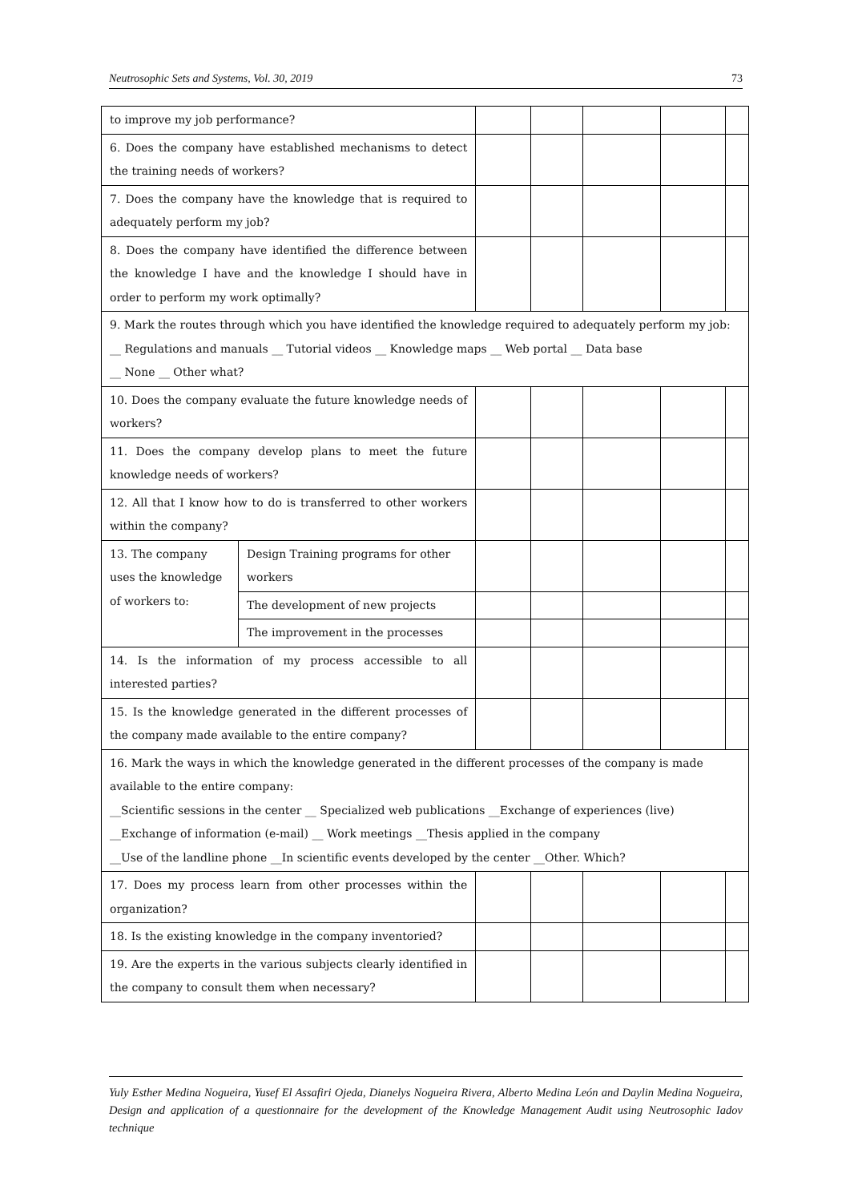Neutrosophic Sets and Systems, Vol. 30, 2019 73
| to improve my job performance? | | | | | | |
| 6. Does the company have established mechanisms to detect the training needs of workers? | | | | | | |
| 7. Does the company have the knowledge that is required to adequately perform my job? | | | | | | |
| 8. Does the company have identified the difference between the knowledge I have and the knowledge I should have in order to perform my work optimally? | | | | | | |
| 9. Mark the routes through which you have identified the knowledge required to adequately perform my job: __ Regulations and manuals __ Tutorial videos __ Knowledge maps __ Web portal __ Data base __ None __ Other what? | | | | | | |
| 10. Does the company evaluate the future knowledge needs of workers? | | | | | | |
| 11. Does the company develop plans to meet the future knowledge needs of workers? | | | | | | |
| 12. All that I know how to do is transferred to other workers within the company? | | | | | | |
| 13. The company uses the knowledge of workers to: | Design Training programs for other workers | | | | | |
| | The development of new projects | | | | | |
| | The improvement in the processes | | | | | |
| 14. Is the information of my process accessible to all interested parties? | | | | | | |
| 15. Is the knowledge generated in the different processes of the company made available to the entire company? | | | | | | |
| 16. Mark the ways in which the knowledge generated in the different processes of the company is made available to the entire company: __Scientific sessions in the center __ Specialized web publications __Exchange of experiences (live) __Exchange of information (e-mail) __ Work meetings __Thesis applied in the company __Use of the landline phone __In scientific events developed by the center __Other. Which? | | | | | | |
| 17. Does my process learn from other processes within the organization? | | | | | | |
| 18. Is the existing knowledge in the company inventoried? | | | | | | |
| 19. Are the experts in the various subjects clearly identified in the company to consult them when necessary? | | | | | | |
Yuly Esther Medina Nogueira, Yusef El Assafiri Ojeda, Dianelys Nogueira Rivera, Alberto Medina León and Daylin Medina Nogueira, Design and application of a questionnaire for the development of the Knowledge Management Audit using Neutrosophic Iadov technique